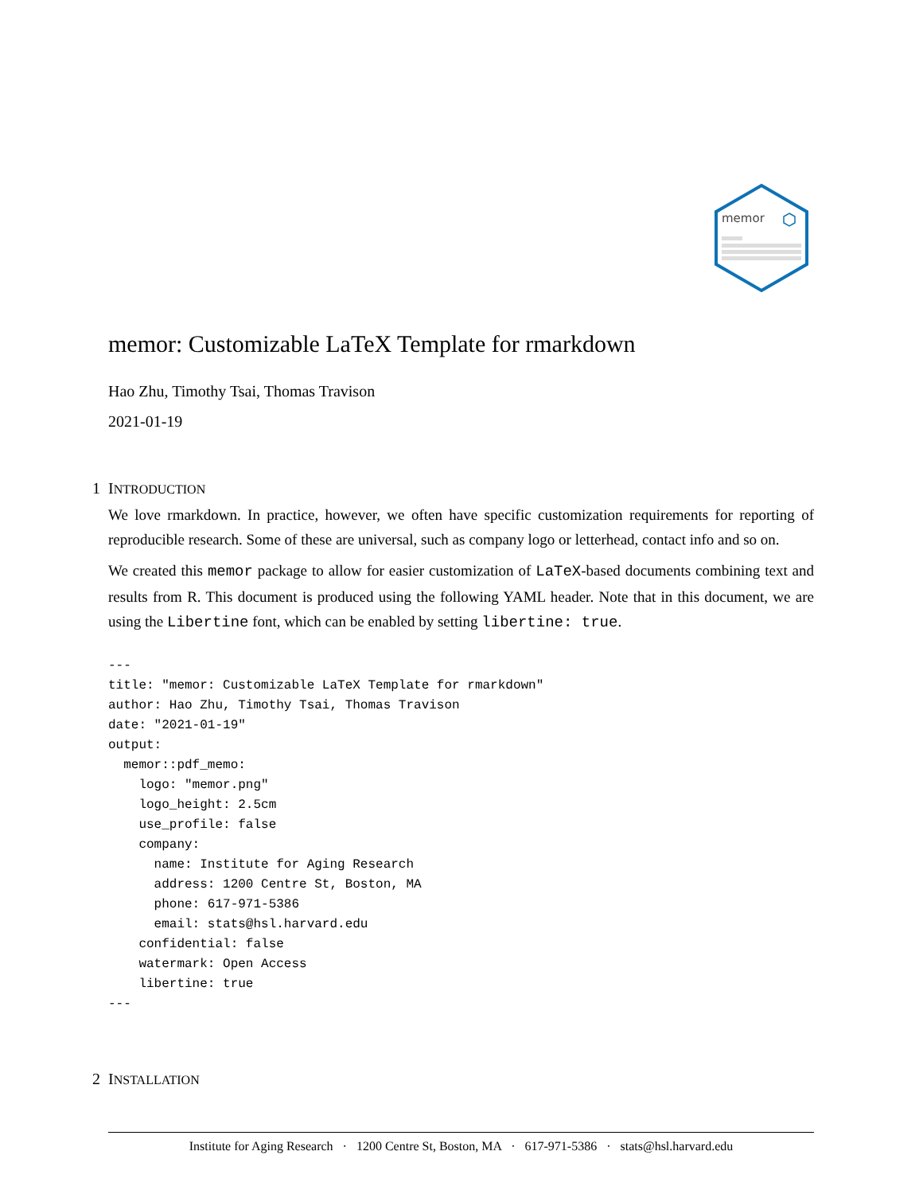memor
memor: Customizable LaTeX Template for rmarkdown
Hao Zhu, Timothy Tsai, Thomas Travison
2021-01-19
1 INTRODUCTION
We love rmarkdown. In practice, however, we often have specific customization requirements for reporting of reproducible research. Some of these are universal, such as company logo or letterhead, contact info and so on.
We created this memor package to allow for easier customization of LaTeX-based documents combining text and results from R. This document is produced using the following YAML header. Note that in this document, we are using the Libertine font, which can be enabled by setting libertine: true.
---
title: "memor: Customizable LaTeX Template for rmarkdown"
author: Hao Zhu, Timothy Tsai, Thomas Travison
date: "2021-01-19"
output:
  memor::pdf_memo:
    logo: "memor.png"
    logo_height: 2.5cm
    use_profile: false
    company:
      name: Institute for Aging Research
      address: 1200 Centre St, Boston, MA
      phone: 617-971-5386
      email: stats@hsl.harvard.edu
    confidential: false
    watermark: Open Access
    libertine: true
---
2 INSTALLATION
Institute for Aging Research · 1200 Centre St, Boston, MA · 617-971-5386 · stats@hsl.harvard.edu